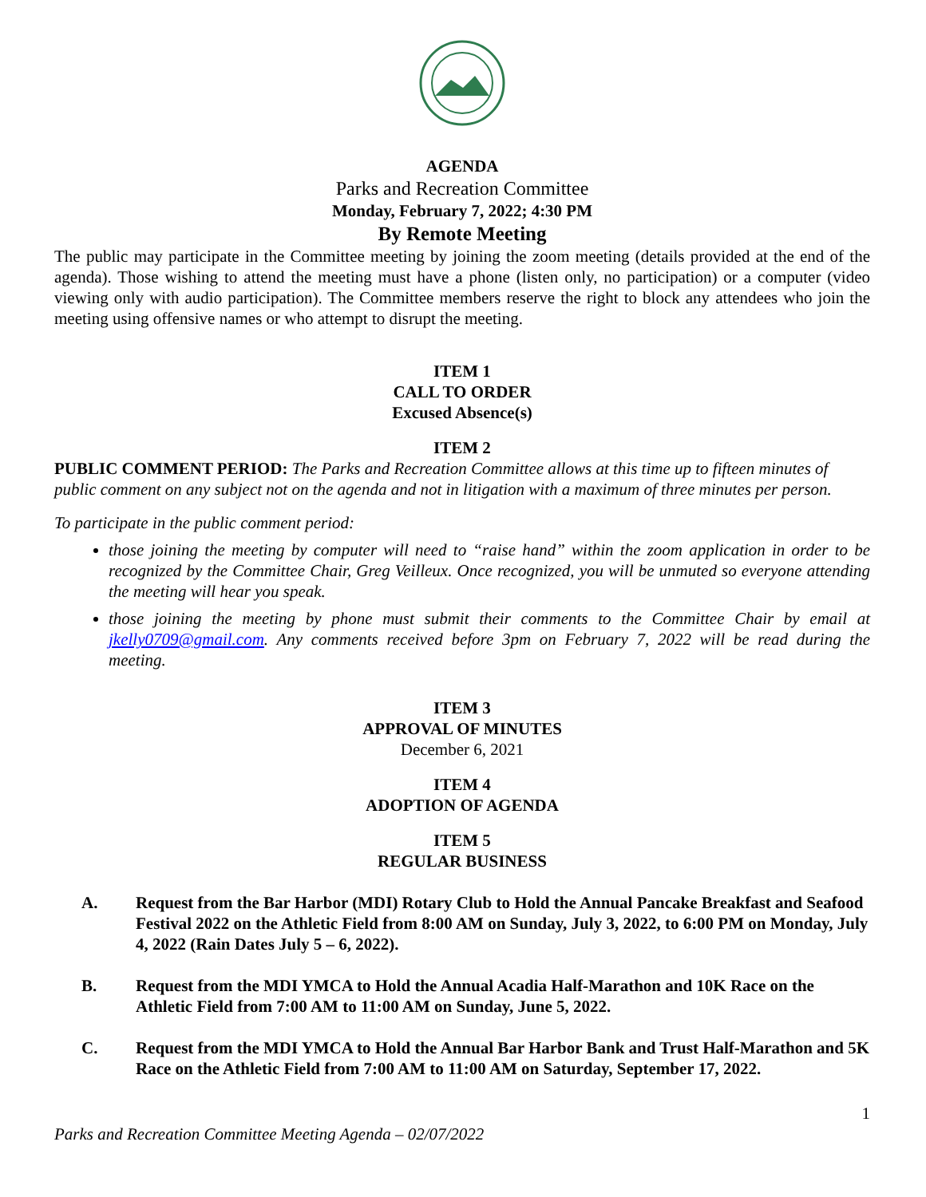AGENDA
Parks and Recreation Committee
Monday, February 7, 2022; 4:30 PM
By Remote Meeting
The public may participate in the Committee meeting by joining the zoom meeting (details provided at the end of the agenda). Those wishing to attend the meeting must have a phone (listen only, no participation) or a computer (video viewing only with audio participation). The Committee members reserve the right to block any attendees who join the meeting using offensive names or who attempt to disrupt the meeting.
ITEM 1
CALL TO ORDER
Excused Absence(s)
ITEM 2
PUBLIC COMMENT PERIOD: The Parks and Recreation Committee allows at this time up to fifteen minutes of public comment on any subject not on the agenda and not in litigation with a maximum of three minutes per person.
To participate in the public comment period:
those joining the meeting by computer will need to “raise hand” within the zoom application in order to be recognized by the Committee Chair, Greg Veilleux. Once recognized, you will be unmuted so everyone attending the meeting will hear you speak.
those joining the meeting by phone must submit their comments to the Committee Chair by email at jkelly0709@gmail.com. Any comments received before 3pm on February 7, 2022 will be read during the meeting.
ITEM 3
APPROVAL OF MINUTES
December 6, 2021
ITEM 4
ADOPTION OF AGENDA
ITEM 5
REGULAR BUSINESS
A. Request from the Bar Harbor (MDI) Rotary Club to Hold the Annual Pancake Breakfast and Seafood Festival 2022 on the Athletic Field from 8:00 AM on Sunday, July 3, 2022, to 6:00 PM on Monday, July 4, 2022 (Rain Dates July 5 – 6, 2022).
B. Request from the MDI YMCA to Hold the Annual Acadia Half-Marathon and 10K Race on the Athletic Field from 7:00 AM to 11:00 AM on Sunday, June 5, 2022.
C. Request from the MDI YMCA to Hold the Annual Bar Harbor Bank and Trust Half-Marathon and 5K Race on the Athletic Field from 7:00 AM to 11:00 AM on Saturday, September 17, 2022.
1
Parks and Recreation Committee Meeting Agenda – 02/07/2022